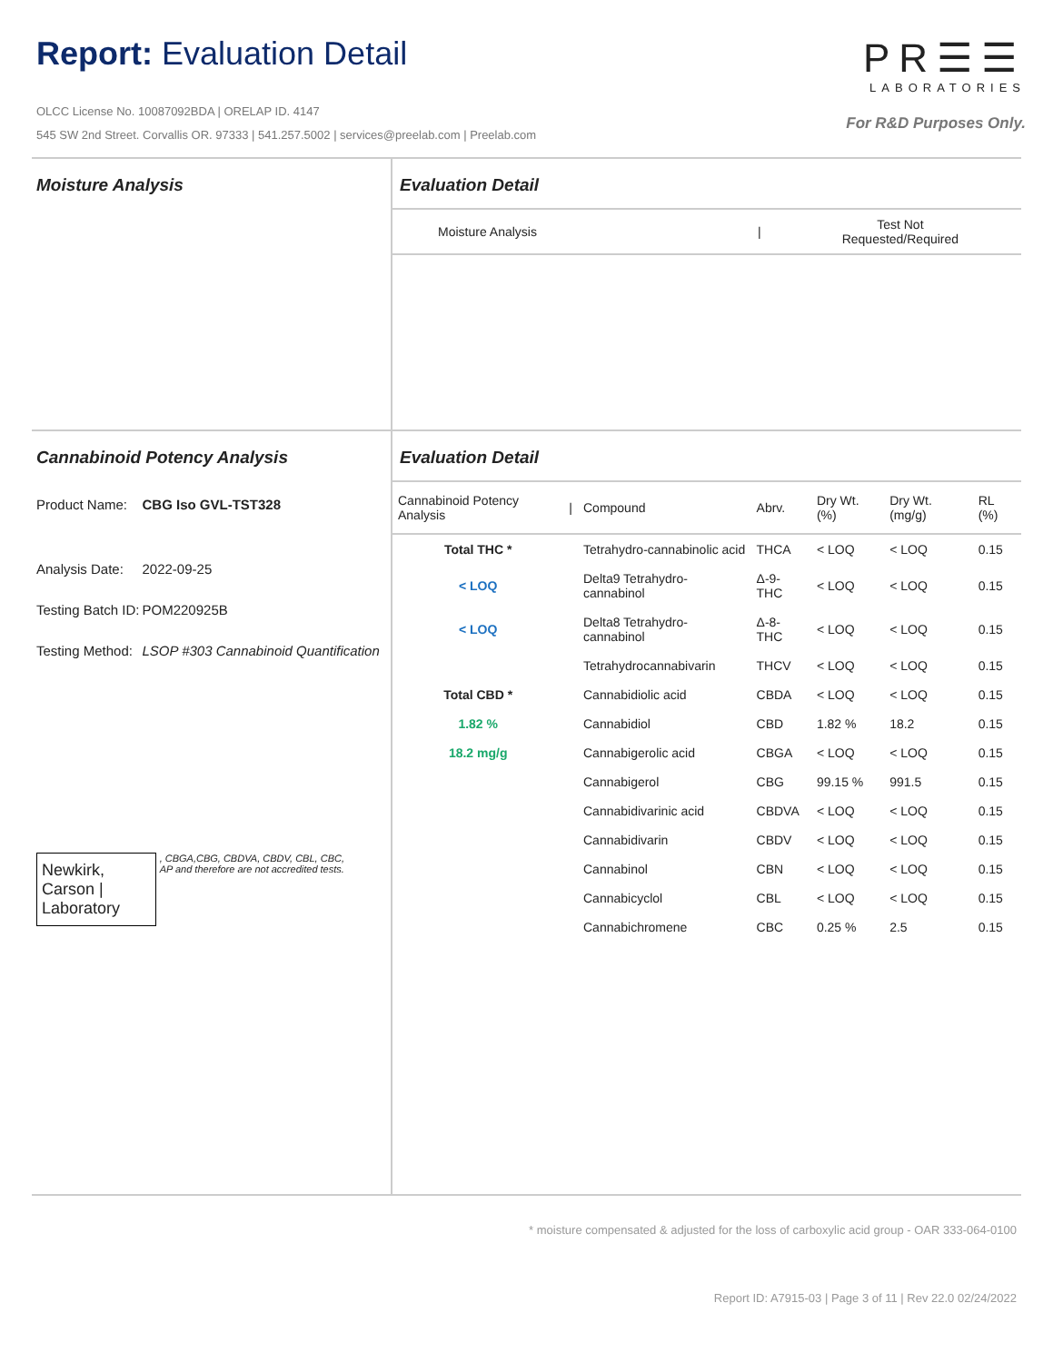Report: Evaluation Detail
OLCC License No. 10087092BDA | ORELAP ID. 4147
545 SW 2nd Street. Corvallis OR. 97333 | 541.257.5002 | services@preelab.com | Preelab.com
PR☰☰
LABORATORIES
For R&D Purposes Only.
Moisture Analysis Evaluation Detail
| Moisture Analysis | / | Test Not Requested/Required |
Cannabinoid Potency Analysis
| Product Name: | CBG Iso GVL-TST328 |
| Analysis Date: | 2022-09-25 |
| Testing Batch ID: | POM220925B |
| Testing Method: | LSOP #303 Cannabinoid Quantification |
Newkirk, Carson | Laboratory
, CBGA,CBG, CBDVA, CBDV, CBL, CBC, AP and therefore are not accredited tests.
Evaluation Detail
| Cannabinoid Potency Analysis | / | Compound | Abrv. | Dry Wt. (%) | Dry Wt. (mg/g) | RL (%) |
| --- | --- | --- | --- | --- | --- | --- |
| Total THC * | | Tetrahydro-cannabinolic acid | THCA | < LOQ | < LOQ | 0.15 |
| < LOQ | | Delta9 Tetrahydro-cannabinol | Δ-9-THC | < LOQ | < LOQ | 0.15 |
| < LOQ | | Delta8 Tetrahydro-cannabinol | Δ-8-THC | < LOQ | < LOQ | 0.15 |
| | | Tetrahydrocannabivarin | THCV | < LOQ | < LOQ | 0.15 |
| Total CBD * | | Cannabidiolic acid | CBDA | < LOQ | < LOQ | 0.15 |
| 1.82 % | | Cannabidiol | CBD | 1.82 % | 18.2 | 0.15 |
| 18.2 mg/g | | Cannabigerolic acid | CBGA | < LOQ | < LOQ | 0.15 |
| | | Cannabigerol | CBG | 99.15 % | 991.5 | 0.15 |
| | | Cannabidivarinic acid | CBDVA | < LOQ | < LOQ | 0.15 |
| | | Cannabidivarin | CBDV | < LOQ | < LOQ | 0.15 |
| | | Cannabinol | CBN | < LOQ | < LOQ | 0.15 |
| | | Cannabicyclol | CBL | < LOQ | < LOQ | 0.15 |
| | | Cannabichromene | CBC | 0.25 % | 2.5 | 0.15 |
* moisture compensated & adjusted for the loss of carboxylic acid group - OAR 333-064-0100
Report ID: A7915-03 | Page 3 of 11 | Rev 22.0 02/24/2022